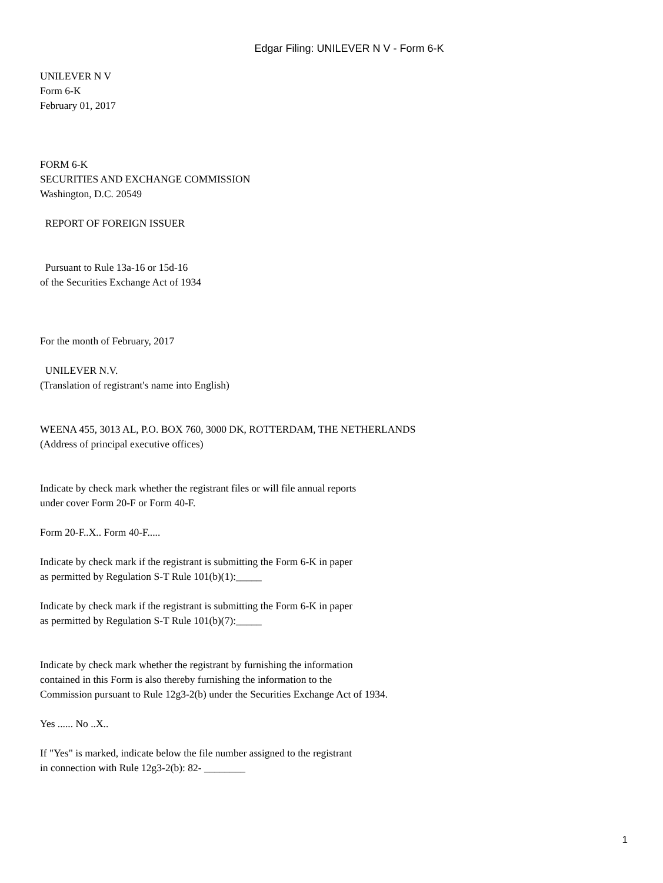Edgar Filing: UNILEVER N V - Form 6-K
UNILEVER N V
Form 6-K
February 01, 2017
FORM 6-K
SECURITIES AND EXCHANGE COMMISSION
Washington, D.C. 20549
REPORT OF FOREIGN ISSUER
Pursuant to Rule 13a-16 or 15d-16
of the Securities Exchange Act of 1934
For the month of February, 2017
UNILEVER N.V.
(Translation of registrant's name into English)
WEENA 455, 3013 AL, P.O. BOX 760, 3000 DK, ROTTERDAM, THE NETHERLANDS
(Address of principal executive offices)
Indicate by check mark whether the registrant files or will file annual reports
under cover Form 20-F or Form 40-F.
Form 20-F..X.. Form 40-F.....
Indicate by check mark if the registrant is submitting the Form 6-K in paper
as permitted by Regulation S-T Rule 101(b)(1):_____
Indicate by check mark if the registrant is submitting the Form 6-K in paper
as permitted by Regulation S-T Rule 101(b)(7):_____
Indicate by check mark whether the registrant by furnishing the information
contained in this Form is also thereby furnishing the information to the
Commission pursuant to Rule 12g3-2(b) under the Securities Exchange Act of 1934.
Yes ...... No ..X..
If "Yes" is marked, indicate below the file number assigned to the registrant
in connection with Rule 12g3-2(b): 82- ________
1